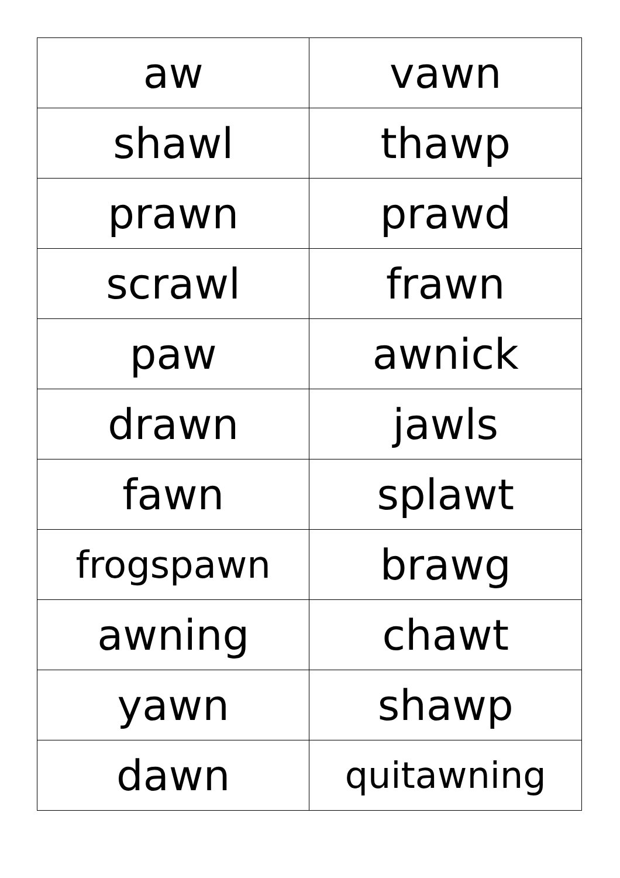| aw | vawn |
| shawl | thawp |
| prawn | prawd |
| scrawl | frawn |
| paw | awnick |
| drawn | jawls |
| fawn | splawt |
| frogspawn | brawg |
| awning | chawt |
| yawn | shawp |
| dawn | quitawning |